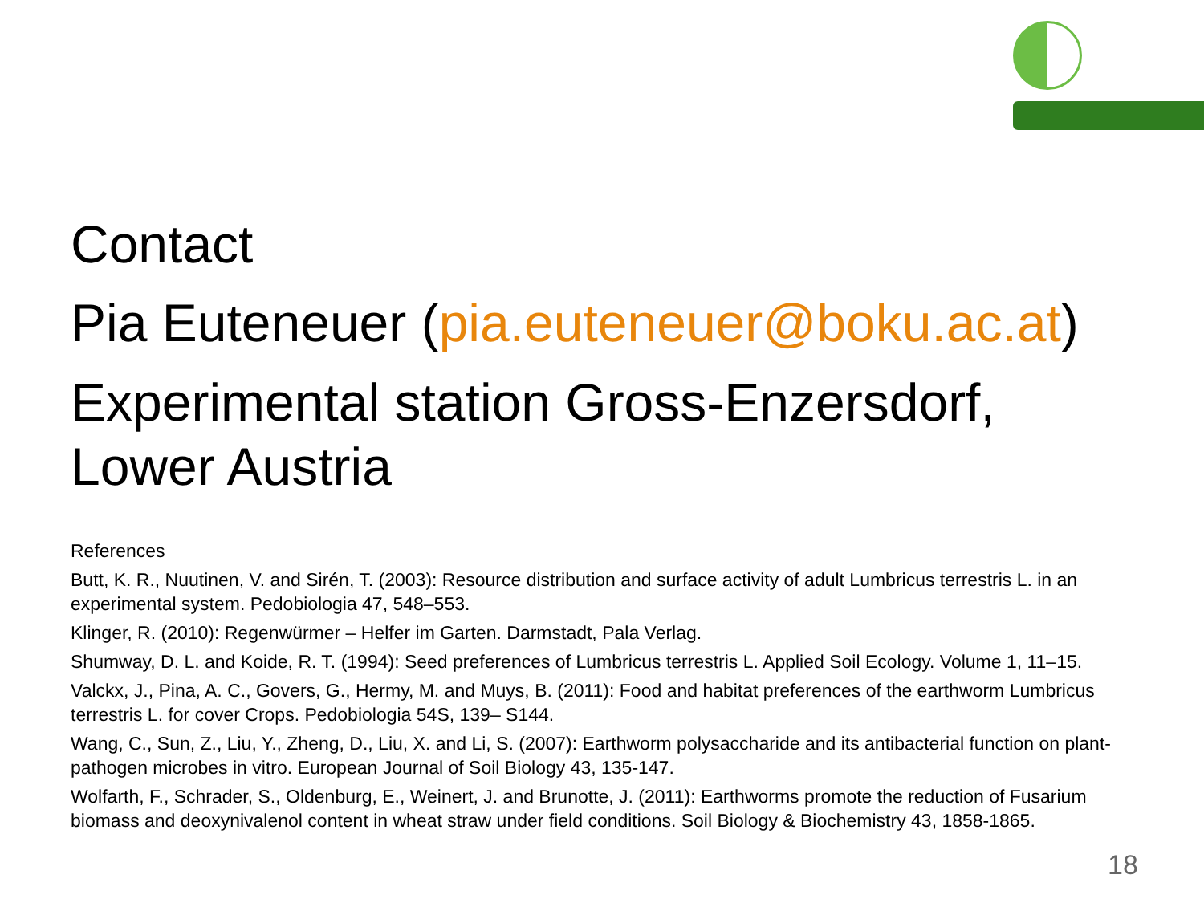Contact
Pia Euteneuer (pia.euteneuer@boku.ac.at)
Experimental station Gross-Enzersdorf, Lower Austria
References
Butt, K. R., Nuutinen, V. and Sirén, T. (2003): Resource distribution and surface activity of adult Lumbricus terrestris L. in an experimental system. Pedobiologia 47, 548–553.
Klinger, R. (2010): Regenwürmer – Helfer im Garten. Darmstadt, Pala Verlag.
Shumway, D. L. and Koide, R. T. (1994): Seed preferences of Lumbricus terrestris L. Applied Soil Ecology. Volume 1, 11–15.
Valckx, J., Pina, A. C., Govers, G., Hermy, M. and Muys, B. (2011): Food and habitat preferences of the earthworm Lumbricus terrestris L. for cover Crops. Pedobiologia 54S, 139– S144.
Wang, C., Sun, Z., Liu, Y., Zheng, D., Liu, X. and Li, S. (2007): Earthworm polysaccharide and its antibacterial function on plant-pathogen microbes in vitro. European Journal of Soil Biology 43, 135-147.
Wolfarth, F., Schrader, S., Oldenburg, E., Weinert, J. and Brunotte, J. (2011): Earthworms promote the reduction of Fusarium biomass and deoxynivalenol content in wheat straw under field conditions. Soil Biology & Biochemistry 43, 1858-1865.
18